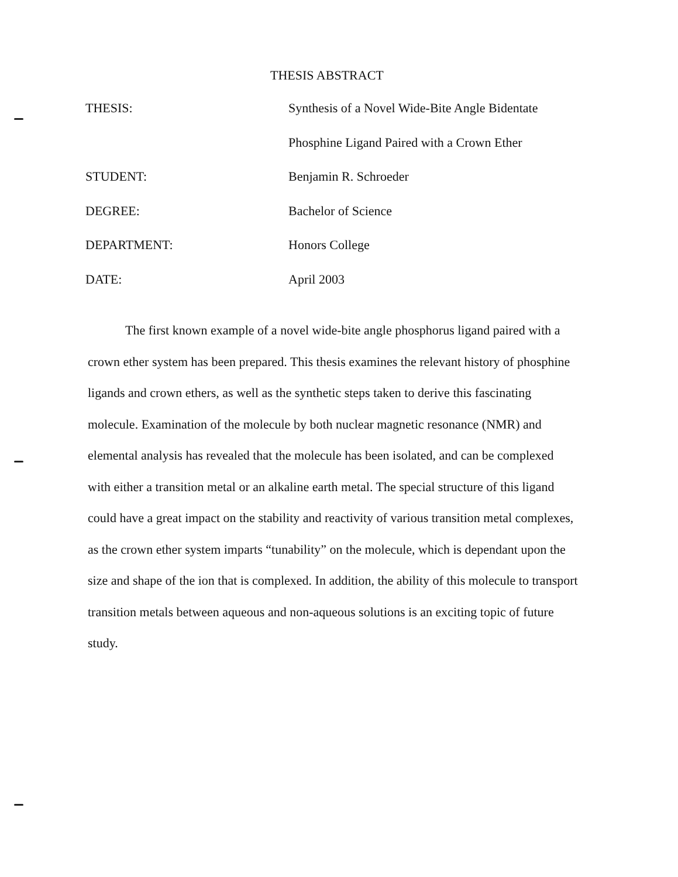THESIS ABSTRACT
| THESIS: | Synthesis of a Novel Wide-Bite Angle Bidentate |
| | Phosphine Ligand Paired with a Crown Ether |
| STUDENT: | Benjamin R. Schroeder |
| DEGREE: | Bachelor of Science |
| DEPARTMENT: | Honors College |
| DATE: | April 2003 |
The first known example of a novel wide-bite angle phosphorus ligand paired with a crown ether system has been prepared. This thesis examines the relevant history of phosphine ligands and crown ethers, as well as the synthetic steps taken to derive this fascinating molecule. Examination of the molecule by both nuclear magnetic resonance (NMR) and elemental analysis has revealed that the molecule has been isolated, and can be complexed with either a transition metal or an alkaline earth metal. The special structure of this ligand could have a great impact on the stability and reactivity of various transition metal complexes, as the crown ether system imparts “tunability” on the molecule, which is dependant upon the size and shape of the ion that is complexed. In addition, the ability of this molecule to transport transition metals between aqueous and non-aqueous solutions is an exciting topic of future study.